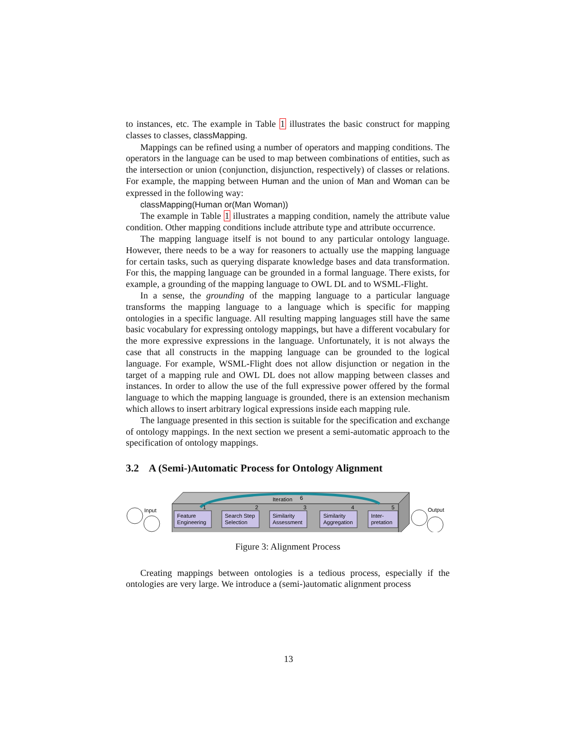to instances, etc. The example in Table 1 illustrates the basic construct for mapping classes to classes, classMapping.
Mappings can be refined using a number of operators and mapping conditions. The operators in the language can be used to map between combinations of entities, such as the intersection or union (conjunction, disjunction, respectively) of classes or relations. For example, the mapping between Human and the union of Man and Woman can be expressed in the following way:
classMapping(Human or(Man Woman))
The example in Table 1 illustrates a mapping condition, namely the attribute value condition. Other mapping conditions include attribute type and attribute occurrence.
The mapping language itself is not bound to any particular ontology language. However, there needs to be a way for reasoners to actually use the mapping language for certain tasks, such as querying disparate knowledge bases and data transformation. For this, the mapping language can be grounded in a formal language. There exists, for example, a grounding of the mapping language to OWL DL and to WSML-Flight.
In a sense, the grounding of the mapping language to a particular language transforms the mapping language to a language which is specific for mapping ontologies in a specific language. All resulting mapping languages still have the same basic vocabulary for expressing ontology mappings, but have a different vocabulary for the more expressive expressions in the language. Unfortunately, it is not always the case that all constructs in the mapping language can be grounded to the logical language. For example, WSML-Flight does not allow disjunction or negation in the target of a mapping rule and OWL DL does not allow mapping between classes and instances. In order to allow the use of the full expressive power offered by the formal language to which the mapping language is grounded, there is an extension mechanism which allows to insert arbitrary logical expressions inside each mapping rule.
The language presented in this section is suitable for the specification and exchange of ontology mappings. In the next section we present a semi-automatic approach to the specification of ontology mappings.
3.2 A (Semi-)Automatic Process for Ontology Alignment
Iteration
6
Feature
Engineering
Search Step
Selection
Similarity
Assessment
Similarity
Aggregation
Inter-
pretation
1
2
3
4
5
Input
Output
Figure 3: Alignment Process
Creating mappings between ontologies is a tedious process, especially if the ontologies are very large. We introduce a (semi-)automatic alignment process
13